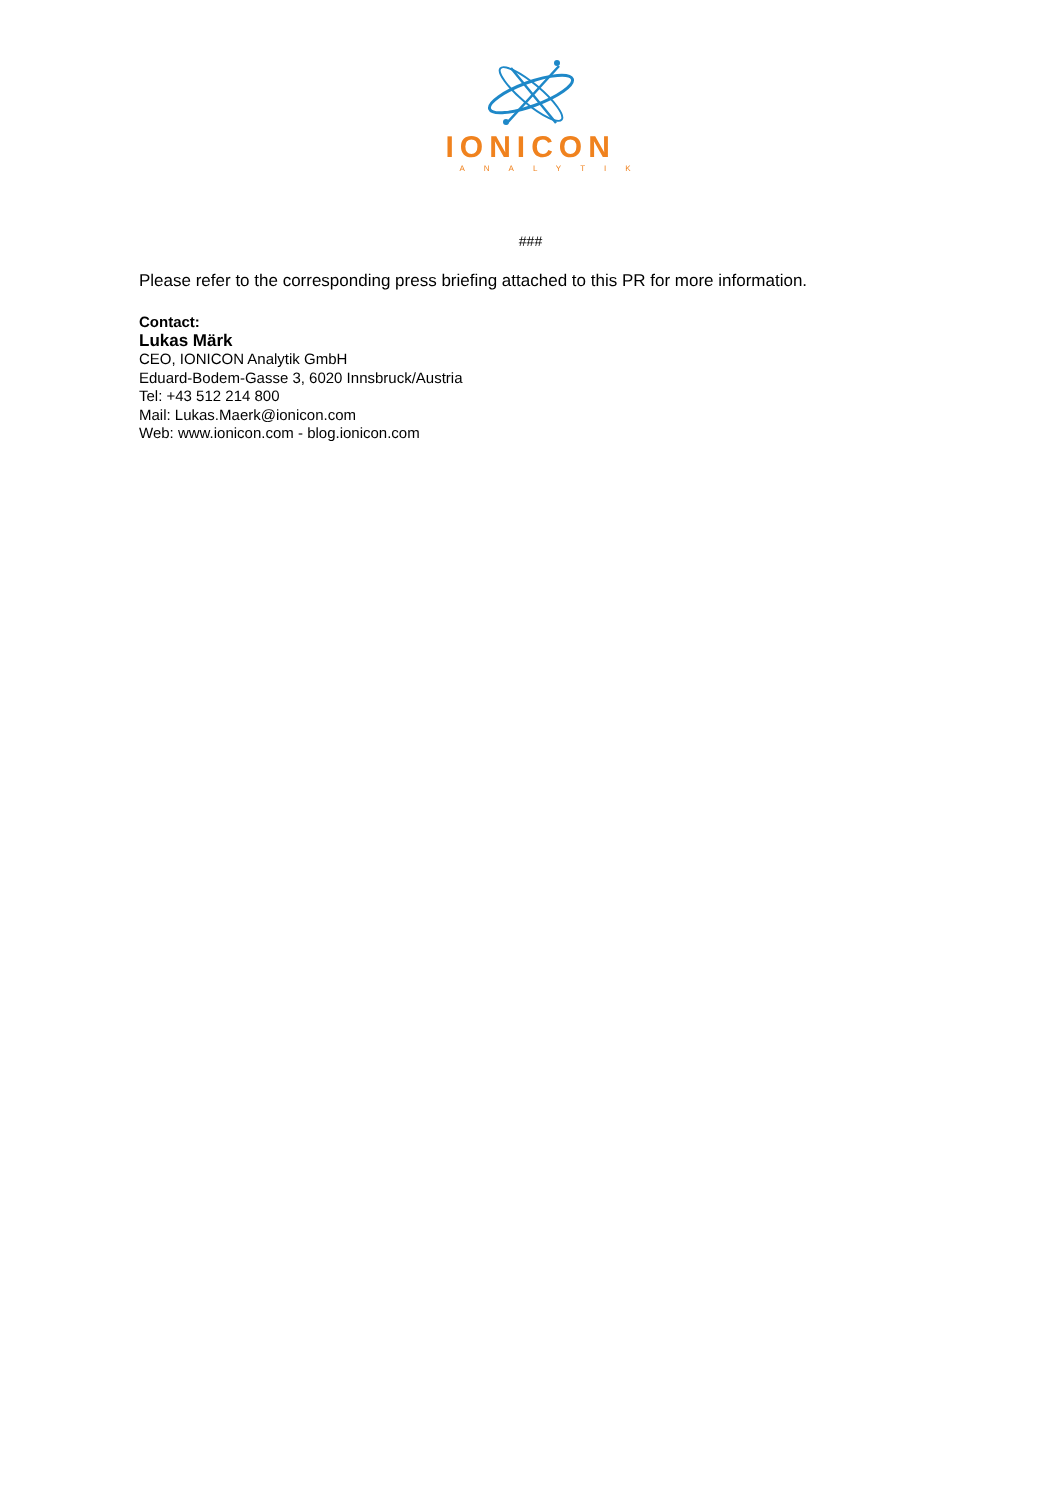IONICON
ANALYTIK
###
Please refer to the corresponding press briefing attached to this PR for more information.
Contact:
Lukas Märk
CEO, IONICON Analytik GmbH
Eduard-Bodem-Gasse 3, 6020 Innsbruck/Austria
Tel: +43 512 214 800
Mail: Lukas.Maerk@ionicon.com
Web: www.ionicon.com - blog.ionicon.com